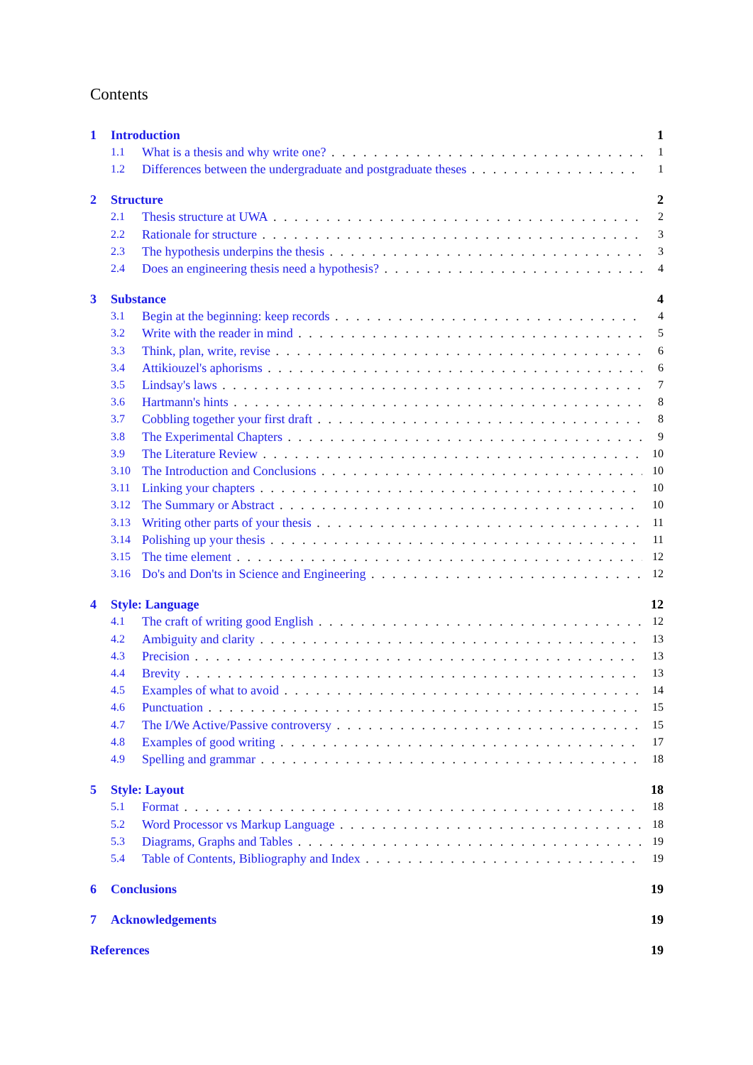Contents
1 Introduction 1
1.1 What is a thesis and why write one? 1
1.2 Differences between the undergraduate and postgraduate theses 1
2 Structure 2
2.1 Thesis structure at UWA 2
2.2 Rationale for structure 3
2.3 The hypothesis underpins the thesis 3
2.4 Does an engineering thesis need a hypothesis? 4
3 Substance 4
3.1 Begin at the beginning: keep records 4
3.2 Write with the reader in mind 5
3.3 Think, plan, write, revise 6
3.4 Attikiouzel's aphorisms 6
3.5 Lindsay's laws 7
3.6 Hartmann's hints 8
3.7 Cobbling together your first draft 8
3.8 The Experimental Chapters 9
3.9 The Literature Review 10
3.10 The Introduction and Conclusions 10
3.11 Linking your chapters 10
3.12 The Summary or Abstract 10
3.13 Writing other parts of your thesis 11
3.14 Polishing up your thesis 11
3.15 The time element 12
3.16 Do's and Don'ts in Science and Engineering 12
4 Style: Language 12
4.1 The craft of writing good English 12
4.2 Ambiguity and clarity 13
4.3 Precision 13
4.4 Brevity 13
4.5 Examples of what to avoid 14
4.6 Punctuation 15
4.7 The I/We Active/Passive controversy 15
4.8 Examples of good writing 17
4.9 Spelling and grammar 18
5 Style: Layout 18
5.1 Format 18
5.2 Word Processor vs Markup Language 18
5.3 Diagrams, Graphs and Tables 19
5.4 Table of Contents, Bibliography and Index 19
6 Conclusions 19
7 Acknowledgements 19
References 19